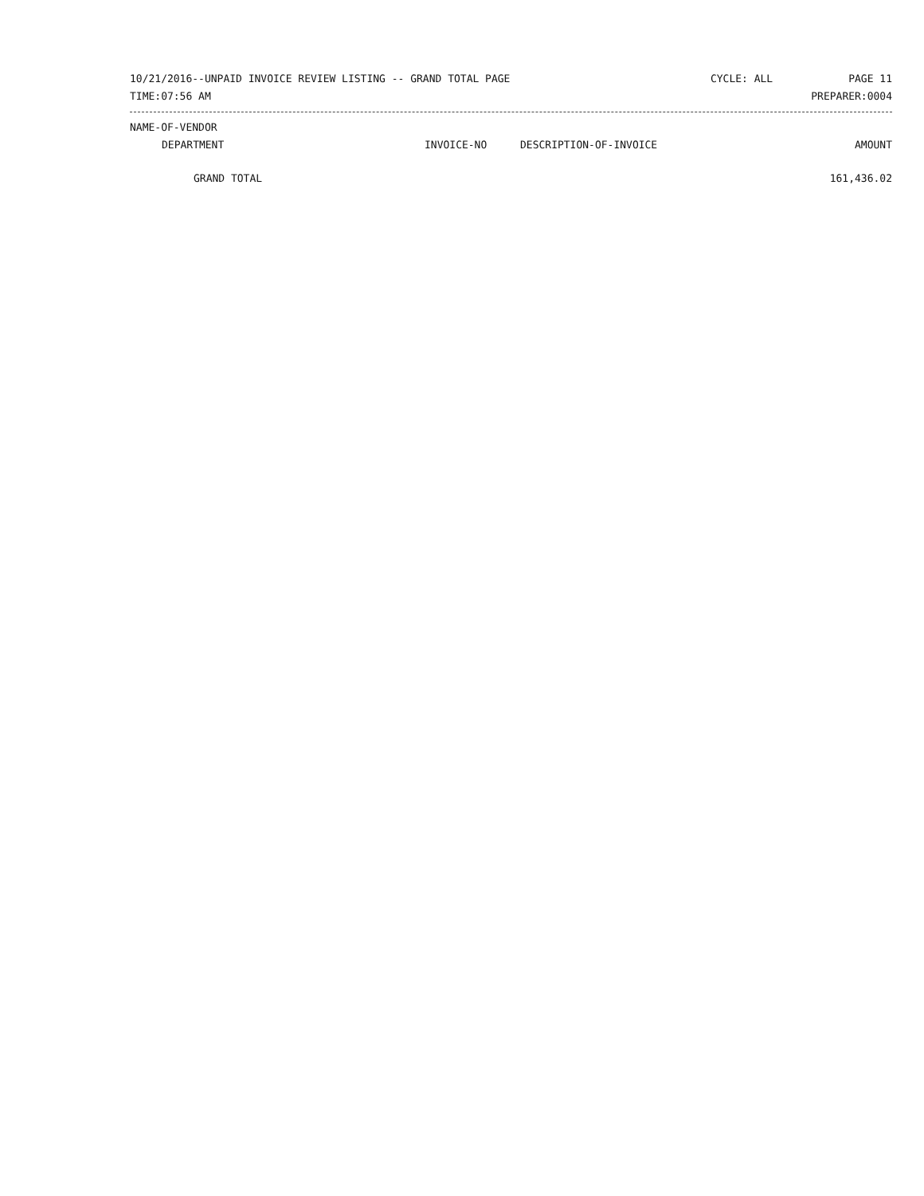10/21/2016--UNPAID INVOICE REVIEW LISTING -- GRAND TOTAL PAGE CYCLE: ALL PAGE 11
TIME:07:56 AM PREPARER:0004
| NAME-OF-VENDOR | | | |
| --- | --- | --- | --- |
| DEPARTMENT | INVOICE-NO | DESCRIPTION-OF-INVOICE | AMOUNT |
| GRAND TOTAL | | | 161,436.02 |